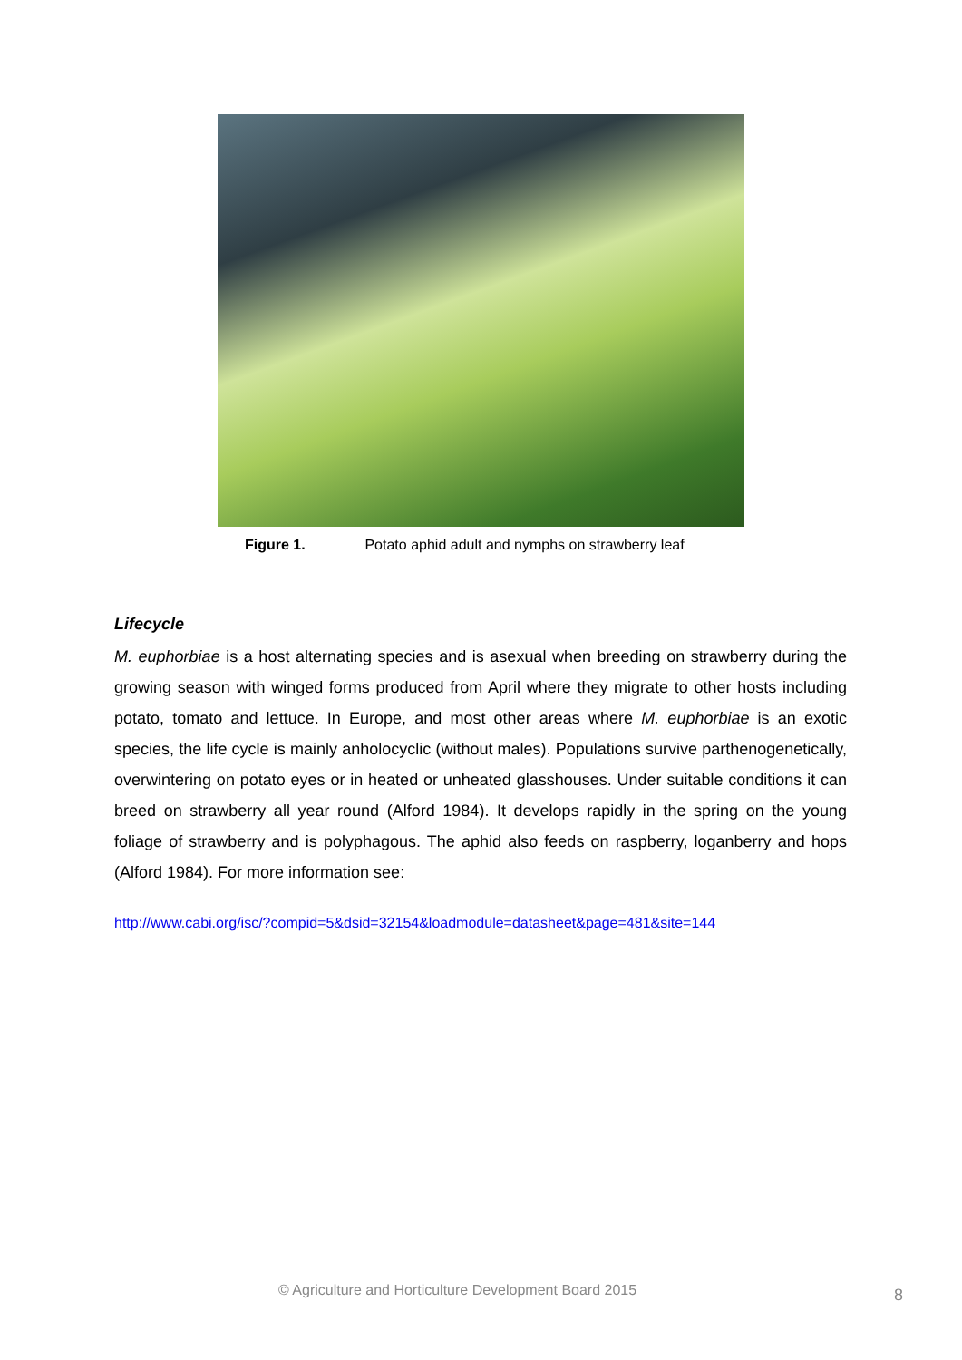Figure 1. Potato aphid adult and nymphs on strawberry leaf
Lifecycle
M. euphorbiae is a host alternating species and is asexual when breeding on strawberry during the growing season with winged forms produced from April where they migrate to other hosts including potato, tomato and lettuce. In Europe, and most other areas where M. euphorbiae is an exotic species, the life cycle is mainly anholocyclic (without males). Populations survive parthenogenetically, overwintering on potato eyes or in heated or unheated glasshouses. Under suitable conditions it can breed on strawberry all year round (Alford 1984). It develops rapidly in the spring on the young foliage of strawberry and is polyphagous. The aphid also feeds on raspberry, loganberry and hops (Alford 1984). For more information see:
http://www.cabi.org/isc/?compid=5&dsid=32154&loadmodule=datasheet&page=481&site=144
© Agriculture and Horticulture Development Board 2015
8